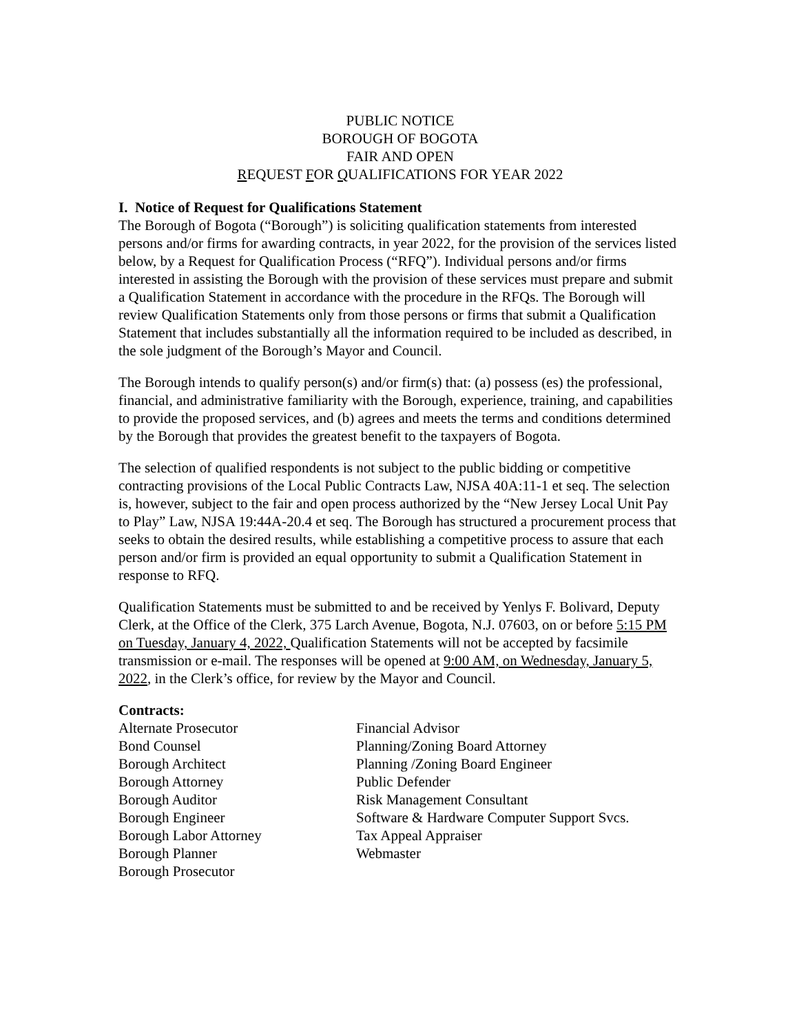PUBLIC NOTICE
BOROUGH OF BOGOTA
FAIR AND OPEN
REQUEST FOR QUALIFICATIONS FOR YEAR 2022
I. Notice of Request for Qualifications Statement
The Borough of Bogota (“Borough”) is soliciting qualification statements from interested persons and/or firms for awarding contracts, in year 2022, for the provision of the services listed below, by a Request for Qualification Process (“RFQ”). Individual persons and/or firms interested in assisting the Borough with the provision of these services must prepare and submit a Qualification Statement in accordance with the procedure in the RFQs. The Borough will review Qualification Statements only from those persons or firms that submit a Qualification Statement that includes substantially all the information required to be included as described, in the sole judgment of the Borough’s Mayor and Council.
The Borough intends to qualify person(s) and/or firm(s) that: (a) possess (es) the professional, financial, and administrative familiarity with the Borough, experience, training, and capabilities to provide the proposed services, and (b) agrees and meets the terms and conditions determined by the Borough that provides the greatest benefit to the taxpayers of Bogota.
The selection of qualified respondents is not subject to the public bidding or competitive contracting provisions of the Local Public Contracts Law, NJSA 40A:11-1 et seq. The selection is, however, subject to the fair and open process authorized by the “New Jersey Local Unit Pay to Play” Law, NJSA 19:44A-20.4 et seq. The Borough has structured a procurement process that seeks to obtain the desired results, while establishing a competitive process to assure that each person and/or firm is provided an equal opportunity to submit a Qualification Statement in response to RFQ.
Qualification Statements must be submitted to and be received by Yenlys F. Bolivard, Deputy Clerk, at the Office of the Clerk, 375 Larch Avenue, Bogota, N.J. 07603, on or before 5:15 PM on Tuesday, January 4, 2022, Qualification Statements will not be accepted by facsimile transmission or e-mail. The responses will be opened at 9:00 AM, on Wednesday, January 5, 2022, in the Clerk’s office, for review by the Mayor and Council.
Contracts:
Alternate Prosecutor
Bond Counsel
Borough Architect
Borough Attorney
Borough Auditor
Borough Engineer
Borough Labor Attorney
Borough Planner
Borough Prosecutor
Financial Advisor
Planning/Zoning Board Attorney
Planning /Zoning Board Engineer
Public Defender
Risk Management Consultant
Software & Hardware Computer Support Svcs.
Tax Appeal Appraiser
Webmaster